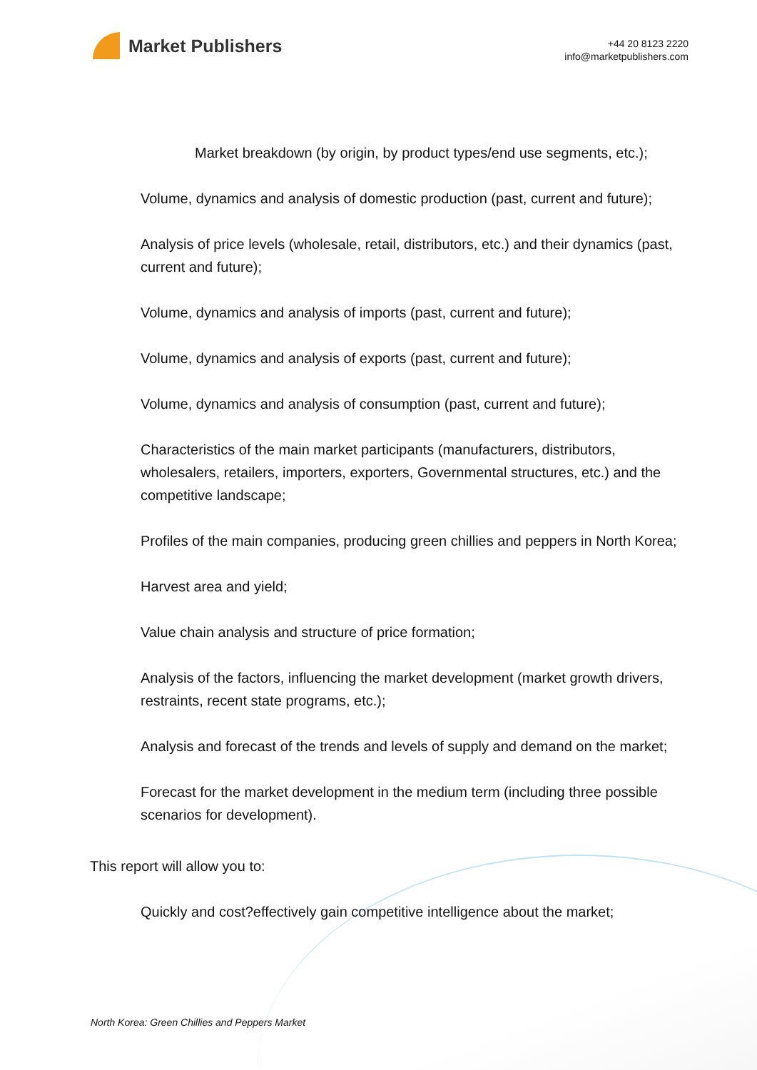Market Publishers
+44 20 8123 2220
info@marketpublishers.com
Market breakdown (by origin, by product types/end use segments, etc.);
Volume, dynamics and analysis of domestic production (past, current and future);
Analysis of price levels (wholesale, retail, distributors, etc.) and their dynamics (past, current and future);
Volume, dynamics and analysis of imports (past, current and future);
Volume, dynamics and analysis of exports (past, current and future);
Volume, dynamics and analysis of consumption (past, current and future);
Characteristics of the main market participants (manufacturers, distributors, wholesalers, retailers, importers, exporters, Governmental structures, etc.) and the competitive landscape;
Profiles of the main companies, producing green chillies and peppers in North Korea;
Harvest area and yield;
Value chain analysis and structure of price formation;
Analysis of the factors, influencing the market development (market growth drivers, restraints, recent state programs, etc.);
Analysis and forecast of the trends and levels of supply and demand on the market;
Forecast for the market development in the medium term (including three possible scenarios for development).
This report will allow you to:
Quickly and cost?effectively gain competitive intelligence about the market;
North Korea: Green Chillies and Peppers Market